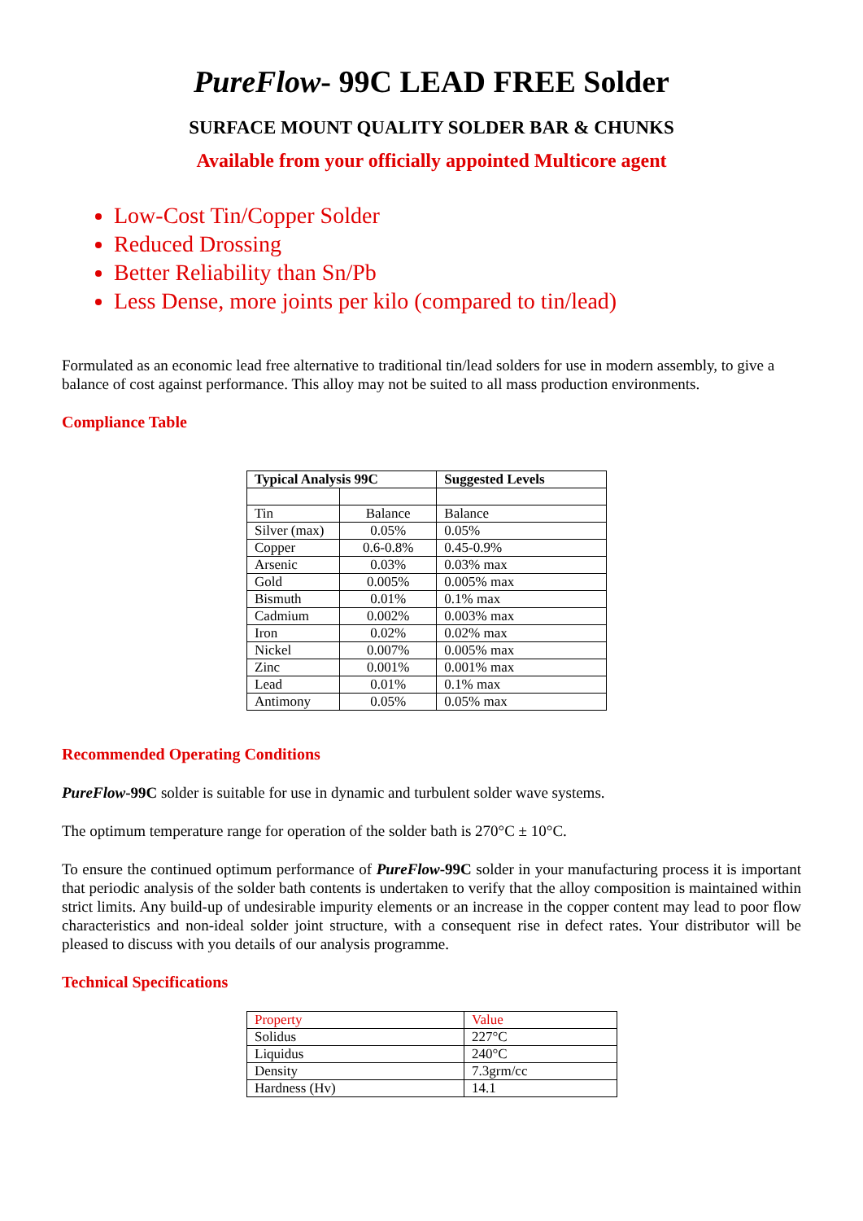PureFlow- 99C LEAD FREE Solder
SURFACE MOUNT QUALITY SOLDER BAR & CHUNKS
Available from your officially appointed Multicore agent
Low-Cost Tin/Copper Solder
Reduced Drossing
Better Reliability than Sn/Pb
Less Dense, more joints per kilo (compared to tin/lead)
Formulated as an economic lead free alternative to traditional tin/lead solders for use in modern assembly, to give a balance of cost against performance. This alloy may not be suited to all mass production environments.
Compliance Table
| Typical Analysis 99C | | Suggested Levels |
| --- | --- | --- |
| Tin | Balance | Balance |
| Silver (max) | 0.05% | 0.05% |
| Copper | 0.6-0.8% | 0.45-0.9% |
| Arsenic | 0.03% | 0.03% max |
| Gold | 0.005% | 0.005% max |
| Bismuth | 0.01% | 0.1% max |
| Cadmium | 0.002% | 0.003% max |
| Iron | 0.02% | 0.02% max |
| Nickel | 0.007% | 0.005% max |
| Zinc | 0.001% | 0.001% max |
| Lead | 0.01% | 0.1% max |
| Antimony | 0.05% | 0.05% max |
Recommended Operating Conditions
PureFlow-99C solder is suitable for use in dynamic and turbulent solder wave systems.
The optimum temperature range for operation of the solder bath is 270°C ± 10°C.
To ensure the continued optimum performance of PureFlow-99C solder in your manufacturing process it is important that periodic analysis of the solder bath contents is undertaken to verify that the alloy composition is maintained within strict limits. Any build-up of undesirable impurity elements or an increase in the copper content may lead to poor flow characteristics and non-ideal solder joint structure, with a consequent rise in defect rates. Your distributor will be pleased to discuss with you details of our analysis programme.
Technical Specifications
| Property | Value |
| Solidus | 227°C |
| Liquidus | 240°C |
| Density | 7.3grm/cc |
| Hardness (Hv) | 14.1 |